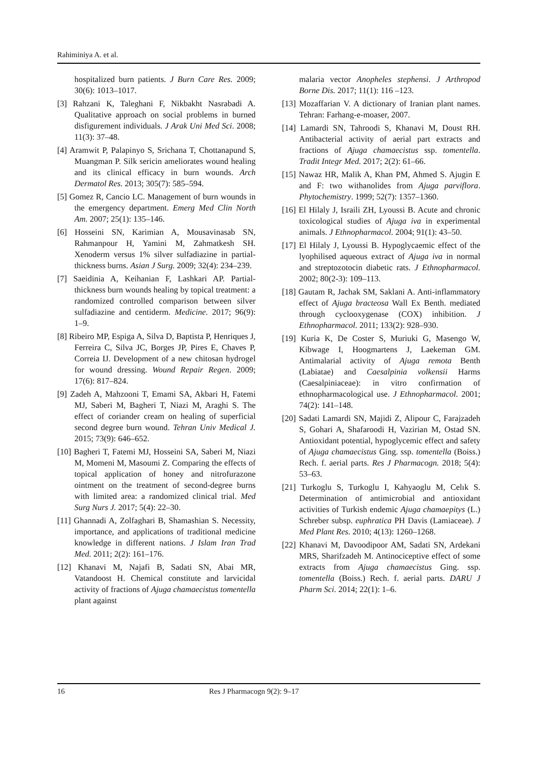Rahiminiya A. et al.
hospitalized burn patients. J Burn Care Res. 2009; 30(6): 1013–1017.
[3] Rahzani K, Taleghani F, Nikbakht Nasrabadi A. Qualitative approach on social problems in burned disfigurement individuals. J Arak Uni Med Sci. 2008; 11(3): 37–48.
[4] Aramwit P, Palapinyo S, Srichana T, Chottanapund S, Muangman P. Silk sericin ameliorates wound healing and its clinical efficacy in burn wounds. Arch Dermatol Res. 2013; 305(7): 585–594.
[5] Gomez R, Cancio LC. Management of burn wounds in the emergency department. Emerg Med Clin North Am. 2007; 25(1): 135–146.
[6] Hosseini SN, Karimian A, Mousavinasab SN, Rahmanpour H, Yamini M, Zahmatkesh SH. Xenoderm versus 1% silver sulfadiazine in partial-thickness burns. Asian J Surg. 2009; 32(4): 234–239.
[7] Saeidinia A, Keihanian F, Lashkari AP. Partial-thickness burn wounds healing by topical treatment: a randomized controlled comparison between silver sulfadiazine and centiderm. Medicine. 2017; 96(9): 1–9.
[8] Ribeiro MP, Espiga A, Silva D, Baptista P, Henriques J, Ferreira C, Silva JC, Borges JP, Pires E, Chaves P, Correia IJ. Development of a new chitosan hydrogel for wound dressing. Wound Repair Regen. 2009; 17(6): 817–824.
[9] Zadeh A, Mahzooni T, Emami SA, Akbari H, Fatemi MJ, Saberi M, Bagheri T, Niazi M, Araghi S. The effect of coriander cream on healing of superficial second degree burn wound. Tehran Univ Medical J. 2015; 73(9): 646–652.
[10] Bagheri T, Fatemi MJ, Hosseini SA, Saberi M, Niazi M, Momeni M, Masoumi Z. Comparing the effects of topical application of honey and nitrofurazone ointment on the treatment of second-degree burns with limited area: a randomized clinical trial. Med Surg Nurs J. 2017; 5(4): 22–30.
[11] Ghannadi A, Zolfaghari B, Shamashian S. Necessity, importance, and applications of traditional medicine knowledge in different nations. J Islam Iran Trad Med. 2011; 2(2): 161–176.
[12] Khanavi M, Najafi B, Sadati SN, Abai MR, Vatandoost H. Chemical constitute and larvicidal activity of fractions of Ajuga chamaecistus tomentella plant against
malaria vector Anopheles stephensi. J Arthropod Borne Dis. 2017; 11(1): 116 –123.
[13] Mozaffarian V. A dictionary of Iranian plant names. Tehran: Farhang-e-moaser, 2007.
[14] Lamardi SN, Tahroodi S, Khanavi M, Doust RH. Antibacterial activity of aerial part extracts and fractions of Ajuga chamaecistus ssp. tomentella. Tradit Integr Med. 2017; 2(2): 61–66.
[15] Nawaz HR, Malik A, Khan PM, Ahmed S. Ajugin E and F: two withanolides from Ajuga parviflora. Phytochemistry. 1999; 52(7): 1357–1360.
[16] El Hilaly J, Israili ZH, Lyoussi B. Acute and chronic toxicological studies of Ajuga iva in experimental animals. J Ethnopharmacol. 2004; 91(1): 43–50.
[17] El Hilaly J, Lyoussi B. Hypoglycaemic effect of the lyophilised aqueous extract of Ajuga iva in normal and streptozotocin diabetic rats. J Ethnopharmacol. 2002; 80(2-3): 109–113.
[18] Gautam R, Jachak SM, Saklani A. Anti-inflammatory effect of Ajuga bracteosa Wall Ex Benth. mediated through cyclooxygenase (COX) inhibition. J Ethnopharmacol. 2011; 133(2): 928–930.
[19] Kuria K, De Coster S, Muriuki G, Masengo W, Kibwage I, Hoogmartens J, Laekeman GM. Antimalarial activity of Ajuga remota Benth (Labiatae) and Caesalpinia volkensii Harms (Caesalpiniaceae): in vitro confirmation of ethnopharmacological use. J Ethnopharmacol. 2001; 74(2): 141–148.
[20] Sadati Lamardi SN, Majidi Z, Alipour C, Farajzadeh S, Gohari A, Shafaroodi H, Vazirian M, Ostad SN. Antioxidant potential, hypoglycemic effect and safety of Ajuga chamaecistus Ging. ssp. tomentella (Boiss.) Rech. f. aerial parts. Res J Pharmacogn. 2018; 5(4): 53–63.
[21] Turkoglu S, Turkoglu I, Kahyaoglu M, Celık S. Determination of antimicrobial and antioxidant activities of Turkish endemic Ajuga chamaepitys (L.) Schreber subsp. euphratica PH Davis (Lamiaceae). J Med Plant Res. 2010; 4(13): 1260–1268.
[22] Khanavi M, Davoodipoor AM, Sadati SN, Ardekani MRS, Sharifzadeh M. Antinociceptive effect of some extracts from Ajuga chamaecistus Ging. ssp. tomentella (Boiss.) Rech. f. aerial parts. DARU J Pharm Sci. 2014; 22(1): 1–6.
16 Res J Pharmacogn 9(2): 9–17